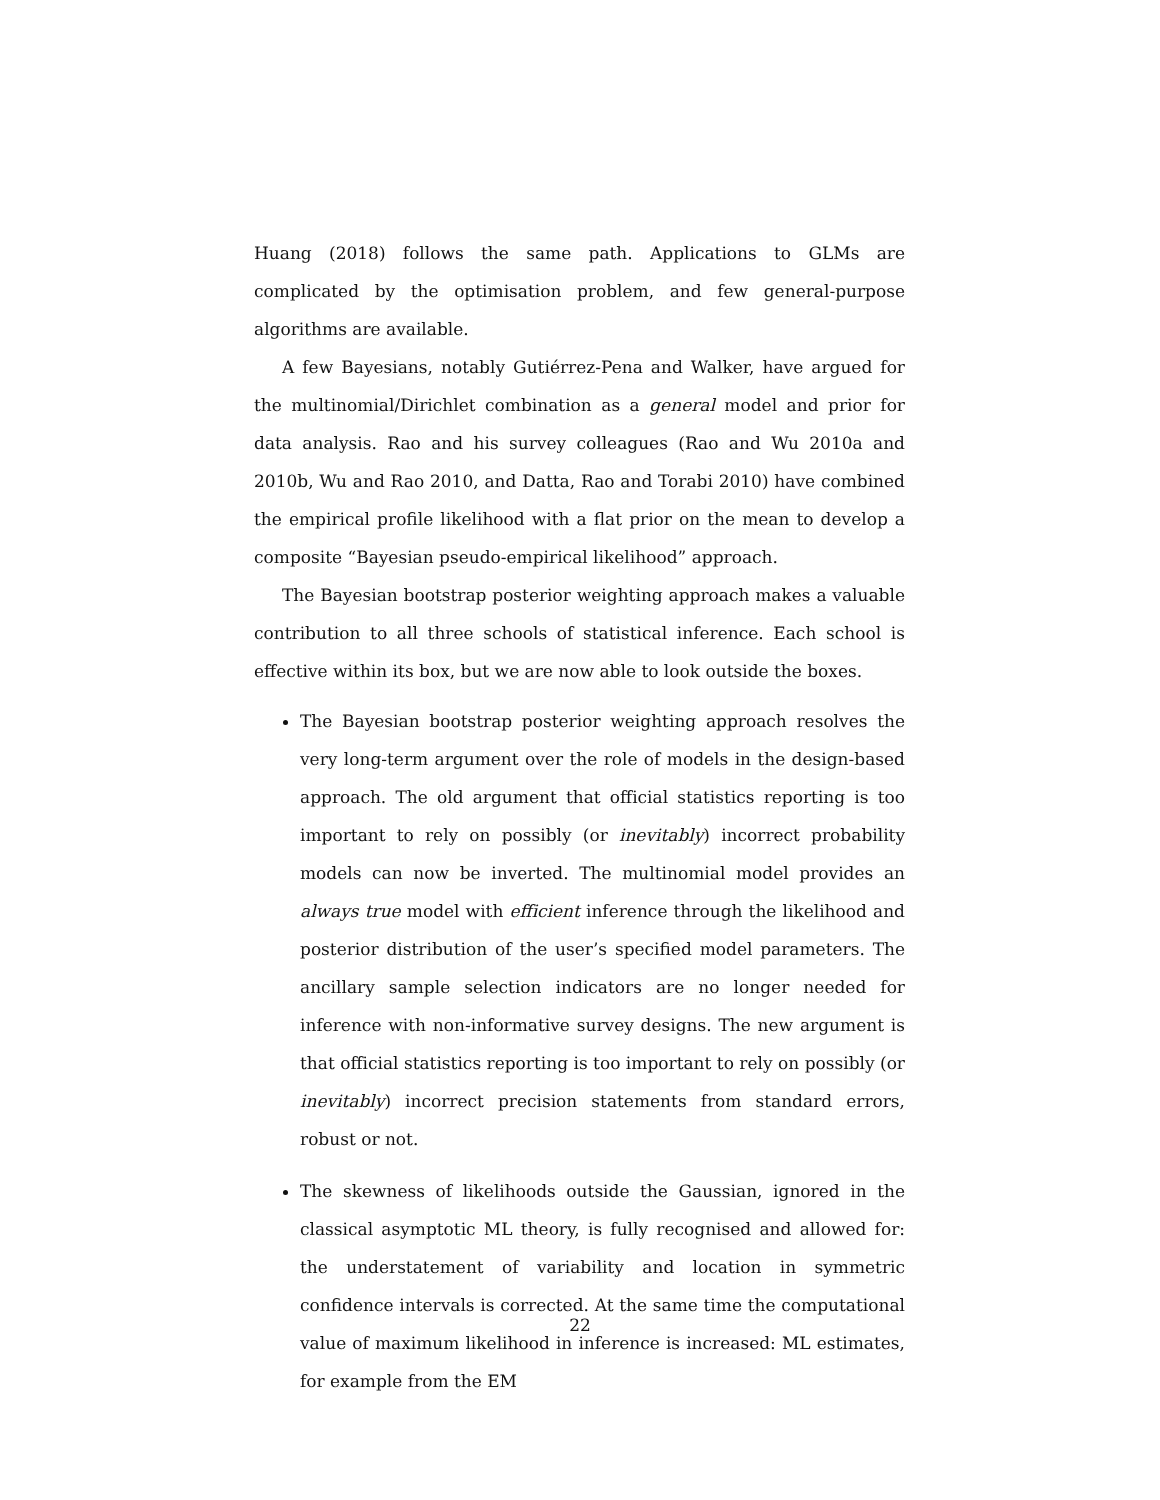Huang (2018) follows the same path. Applications to GLMs are complicated by the optimisation problem, and few general-purpose algorithms are available.
A few Bayesians, notably Gutiérrez-Pena and Walker, have argued for the multinomial/Dirichlet combination as a general model and prior for data analysis. Rao and his survey colleagues (Rao and Wu 2010a and 2010b, Wu and Rao 2010, and Datta, Rao and Torabi 2010) have combined the empirical profile likelihood with a flat prior on the mean to develop a composite “Bayesian pseudo-empirical likelihood” approach.
The Bayesian bootstrap posterior weighting approach makes a valuable contribution to all three schools of statistical inference. Each school is effective within its box, but we are now able to look outside the boxes.
The Bayesian bootstrap posterior weighting approach resolves the very long-term argument over the role of models in the design-based approach. The old argument that official statistics reporting is too important to rely on possibly (or inevitably) incorrect probability models can now be inverted. The multinomial model provides an always true model with efficient inference through the likelihood and posterior distribution of the user’s specified model parameters. The ancillary sample selection indicators are no longer needed for inference with non-informative survey designs. The new argument is that official statistics reporting is too important to rely on possibly (or inevitably) incorrect precision statements from standard errors, robust or not.
The skewness of likelihoods outside the Gaussian, ignored in the classical asymptotic ML theory, is fully recognised and allowed for: the understatement of variability and location in symmetric confidence intervals is corrected. At the same time the computational value of maximum likelihood in inference is increased: ML estimates, for example from the EM
22